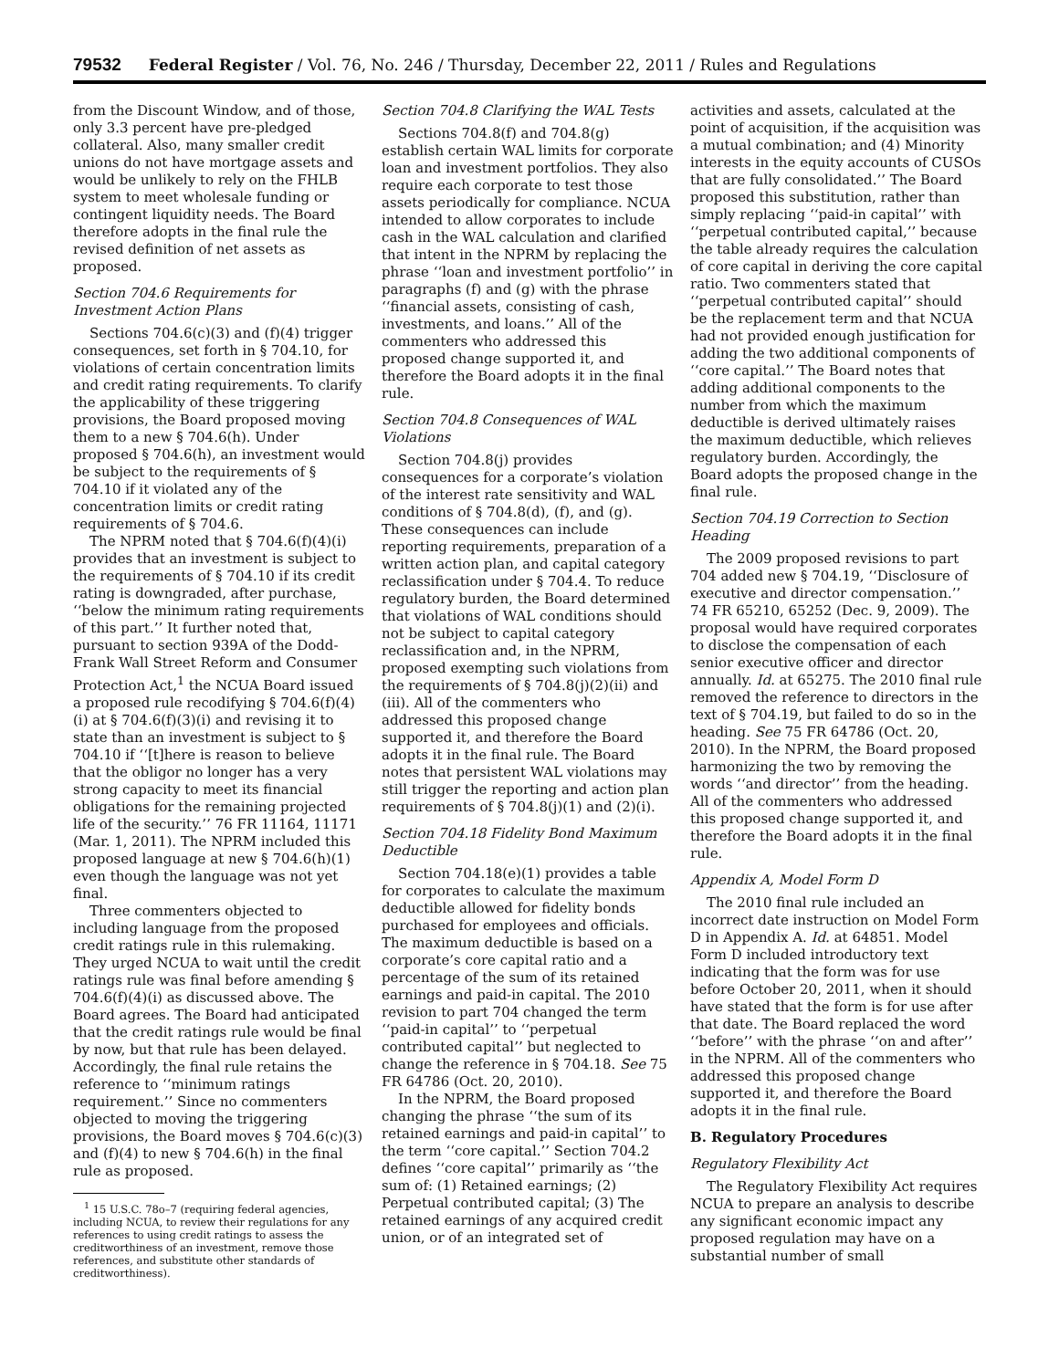79532 Federal Register / Vol. 76, No. 246 / Thursday, December 22, 2011 / Rules and Regulations
from the Discount Window, and of those, only 3.3 percent have pre-pledged collateral. Also, many smaller credit unions do not have mortgage assets and would be unlikely to rely on the FHLB system to meet wholesale funding or contingent liquidity needs. The Board therefore adopts in the final rule the revised definition of net assets as proposed.
Section 704.6 Requirements for Investment Action Plans
Sections 704.6(c)(3) and (f)(4) trigger consequences, set forth in § 704.10, for violations of certain concentration limits and credit rating requirements. To clarify the applicability of these triggering provisions, the Board proposed moving them to a new § 704.6(h). Under proposed § 704.6(h), an investment would be subject to the requirements of § 704.10 if it violated any of the concentration limits or credit rating requirements of § 704.6.
The NPRM noted that § 704.6(f)(4)(i) provides that an investment is subject to the requirements of § 704.10 if its credit rating is downgraded, after purchase, ‘‘below the minimum rating requirements of this part.’’ It further noted that, pursuant to section 939A of the Dodd-Frank Wall Street Reform and Consumer Protection Act,<sup>1</sup> the NCUA Board issued a proposed rule recodifying § 704.6(f)(4)(i) at § 704.6(f)(3)(i) and revising it to state than an investment is subject to § 704.10 if ‘‘[t]here is reason to believe that the obligor no longer has a very strong capacity to meet its financial obligations for the remaining projected life of the security.’’ 76 FR 11164, 11171 (Mar. 1, 2011). The NPRM included this proposed language at new § 704.6(h)(1) even though the language was not yet final.
Three commenters objected to including language from the proposed credit ratings rule in this rulemaking. They urged NCUA to wait until the credit ratings rule was final before amending § 704.6(f)(4)(i) as discussed above. The Board agrees. The Board had anticipated that the credit ratings rule would be final by now, but that rule has been delayed. Accordingly, the final rule retains the reference to ‘‘minimum ratings requirement.’’ Since no commenters objected to moving the triggering provisions, the Board moves § 704.6(c)(3) and (f)(4) to new § 704.6(h) in the final rule as proposed.
<sup>1</sup> 15 U.S.C. 78o–7 (requiring federal agencies, including NCUA, to review their regulations for any references to using credit ratings to assess the creditworthiness of an investment, remove those references, and substitute other standards of creditworthiness).
Section 704.8 Clarifying the WAL Tests
Sections 704.8(f) and 704.8(g) establish certain WAL limits for corporate loan and investment portfolios. They also require each corporate to test those assets periodically for compliance. NCUA intended to allow corporates to include cash in the WAL calculation and clarified that intent in the NPRM by replacing the phrase ‘‘loan and investment portfolio’’ in paragraphs (f) and (g) with the phrase ‘‘financial assets, consisting of cash, investments, and loans.’’ All of the commenters who addressed this proposed change supported it, and therefore the Board adopts it in the final rule.
Section 704.8 Consequences of WAL Violations
Section 704.8(j) provides consequences for a corporate’s violation of the interest rate sensitivity and WAL conditions of § 704.8(d), (f), and (g). These consequences can include reporting requirements, preparation of a written action plan, and capital category reclassification under § 704.4. To reduce regulatory burden, the Board determined that violations of WAL conditions should not be subject to capital category reclassification and, in the NPRM, proposed exempting such violations from the requirements of § 704.8(j)(2)(ii) and (iii). All of the commenters who addressed this proposed change supported it, and therefore the Board adopts it in the final rule. The Board notes that persistent WAL violations may still trigger the reporting and action plan requirements of § 704.8(j)(1) and (2)(i).
Section 704.18 Fidelity Bond Maximum Deductible
Section 704.18(e)(1) provides a table for corporates to calculate the maximum deductible allowed for fidelity bonds purchased for employees and officials. The maximum deductible is based on a corporate’s core capital ratio and a percentage of the sum of its retained earnings and paid-in capital. The 2010 revision to part 704 changed the term ‘‘paid-in capital’’ to ‘‘perpetual contributed capital’’ but neglected to change the reference in § 704.18. See 75 FR 64786 (Oct. 20, 2010).
In the NPRM, the Board proposed changing the phrase ‘‘the sum of its retained earnings and paid-in capital’’ to the term ‘‘core capital.’’ Section 704.2 defines ‘‘core capital’’ primarily as ‘‘the sum of: (1) Retained earnings; (2) Perpetual contributed capital; (3) The retained earnings of any acquired credit union, or of an integrated set of
activities and assets, calculated at the point of acquisition, if the acquisition was a mutual combination; and (4) Minority interests in the equity accounts of CUSOs that are fully consolidated.’’ The Board proposed this substitution, rather than simply replacing ‘‘paid-in capital’’ with ‘‘perpetual contributed capital,’’ because the table already requires the calculation of core capital in deriving the core capital ratio. Two commenters stated that ‘‘perpetual contributed capital’’ should be the replacement term and that NCUA had not provided enough justification for adding the two additional components of ‘‘core capital.’’ The Board notes that adding additional components to the number from which the maximum deductible is derived ultimately raises the maximum deductible, which relieves regulatory burden. Accordingly, the Board adopts the proposed change in the final rule.
Section 704.19 Correction to Section Heading
The 2009 proposed revisions to part 704 added new § 704.19, ‘‘Disclosure of executive and director compensation.’’ 74 FR 65210, 65252 (Dec. 9, 2009). The proposal would have required corporates to disclose the compensation of each senior executive officer and director annually. Id. at 65275. The 2010 final rule removed the reference to directors in the text of § 704.19, but failed to do so in the heading. See 75 FR 64786 (Oct. 20, 2010). In the NPRM, the Board proposed harmonizing the two by removing the words ‘‘and director’’ from the heading. All of the commenters who addressed this proposed change supported it, and therefore the Board adopts it in the final rule.
Appendix A, Model Form D
The 2010 final rule included an incorrect date instruction on Model Form D in Appendix A. Id. at 64851. Model Form D included introductory text indicating that the form was for use before October 20, 2011, when it should have stated that the form is for use after that date. The Board replaced the word ‘‘before’’ with the phrase ‘‘on and after’’ in the NPRM. All of the commenters who addressed this proposed change supported it, and therefore the Board adopts it in the final rule.
B. Regulatory Procedures
Regulatory Flexibility Act
The Regulatory Flexibility Act requires NCUA to prepare an analysis to describe any significant economic impact any proposed regulation may have on a substantial number of small